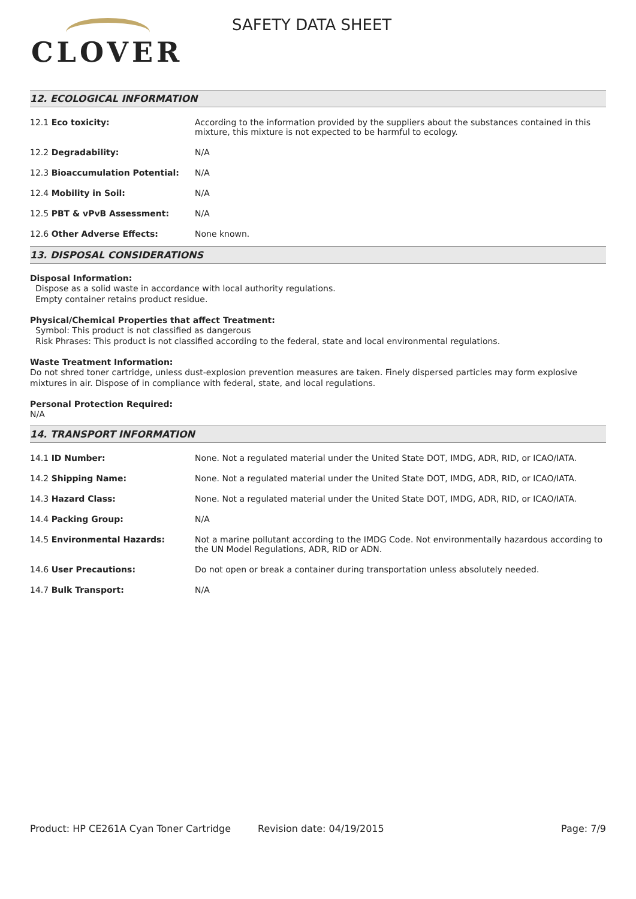CLOVER
SAFETY DATA SHEET
12. ECOLOGICAL INFORMATION
| 12.1 Eco toxicity: | According to the information provided by the suppliers about the substances contained in this mixture, this mixture is not expected to be harmful to ecology. |
| 12.2 Degradability: | N/A |
| 12.3 Bioaccumulation Potential: | N/A |
| 12.4 Mobility in Soil: | N/A |
| 12.5 PBT & vPvB Assessment: | N/A |
| 12.6 Other Adverse Effects: | None known. |
13. DISPOSAL CONSIDERATIONS
Disposal Information:
Dispose as a solid waste in accordance with local authority regulations.
Empty container retains product residue.
Physical/Chemical Properties that affect Treatment:
Symbol: This product is not classified as dangerous
Risk Phrases: This product is not classified according to the federal, state and local environmental regulations.
Waste Treatment Information:
Do not shred toner cartridge, unless dust-explosion prevention measures are taken. Finely dispersed particles may form explosive mixtures in air. Dispose of in compliance with federal, state, and local regulations.
Personal Protection Required:
N/A
14. TRANSPORT INFORMATION
| 14.1 ID Number: | None. Not a regulated material under the United State DOT, IMDG, ADR, RID, or ICAO/IATA. |
| 14.2 Shipping Name: | None. Not a regulated material under the United State DOT, IMDG, ADR, RID, or ICAO/IATA. |
| 14.3 Hazard Class: | None. Not a regulated material under the United State DOT, IMDG, ADR, RID, or ICAO/IATA. |
| 14.4 Packing Group: | N/A |
| 14.5 Environmental Hazards: | Not a marine pollutant according to the IMDG Code. Not environmentally hazardous according to the UN Model Regulations, ADR, RID or ADN. |
| 14.6 User Precautions: | Do not open or break a container during transportation unless absolutely needed. |
| 14.7 Bulk Transport: | N/A |
Product: HP CE261A Cyan Toner Cartridge Revision date: 04/19/2015 Page: 7/9